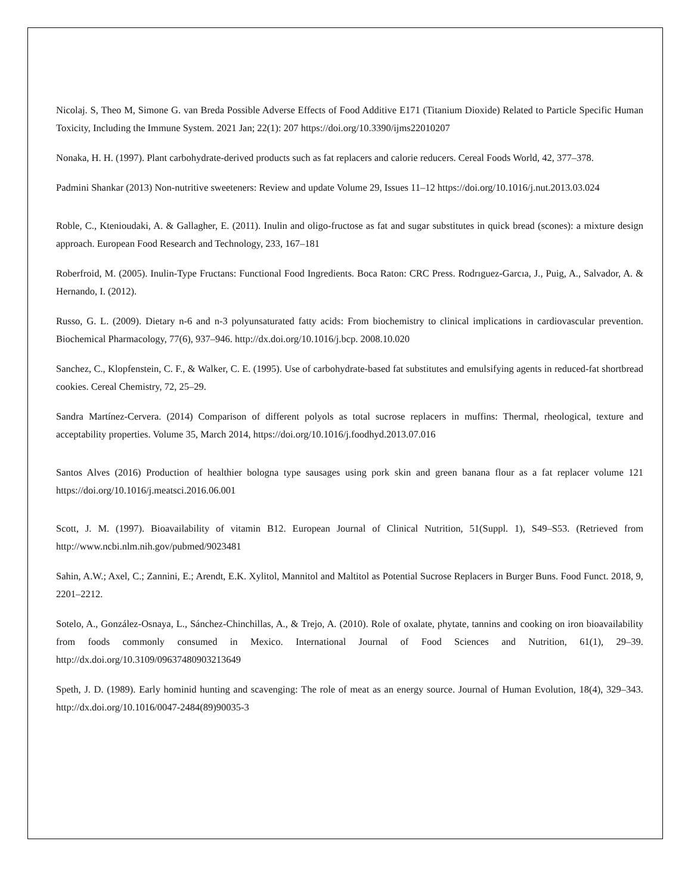Nicolaj. S, Theo M, Simone G. van Breda Possible Adverse Effects of Food Additive E171 (Titanium Dioxide) Related to Particle Specific Human Toxicity, Including the Immune System. 2021 Jan; 22(1): 207 https://doi.org/10.3390/ijms22010207
Nonaka, H. H. (1997). Plant carbohydrate-derived products such as fat replacers and calorie reducers. Cereal Foods World, 42, 377–378.
Padmini Shankar (2013) Non-nutritive sweeteners: Review and update Volume 29, Issues 11–12 https://doi.org/10.1016/j.nut.2013.03.024
Roble, C., Ktenioudaki, A. & Gallagher, E. (2011). Inulin and oligo-fructose as fat and sugar substitutes in quick bread (scones): a mixture design approach. European Food Research and Technology, 233, 167–181
Roberfroid, M. (2005). Inulin-Type Fructans: Functional Food Ingredients. Boca Raton: CRC Press. Rodrıguez-Garcıa, J., Puig, A., Salvador, A. & Hernando, I. (2012).
Russo, G. L. (2009). Dietary n-6 and n-3 polyunsaturated fatty acids: From biochemistry to clinical implications in cardiovascular prevention. Biochemical Pharmacology, 77(6), 937–946. http://dx.doi.org/10.1016/j.bcp. 2008.10.020
Sanchez, C., Klopfenstein, C. F., & Walker, C. E. (1995). Use of carbohydrate-based fat substitutes and emulsifying agents in reduced-fat shortbread cookies. Cereal Chemistry, 72, 25–29.
Sandra Martínez-Cervera. (2014) Comparison of different polyols as total sucrose replacers in muffins: Thermal, rheological, texture and acceptability properties. Volume 35, March 2014, https://doi.org/10.1016/j.foodhyd.2013.07.016
Santos Alves (2016) Production of healthier bologna type sausages using pork skin and green banana flour as a fat replacer volume 121 https://doi.org/10.1016/j.meatsci.2016.06.001
Scott, J. M. (1997). Bioavailability of vitamin B12. European Journal of Clinical Nutrition, 51(Suppl. 1), S49–S53. (Retrieved from http://www.ncbi.nlm.nih.gov/pubmed/9023481
Sahin, A.W.; Axel, C.; Zannini, E.; Arendt, E.K. Xylitol, Mannitol and Maltitol as Potential Sucrose Replacers in Burger Buns. Food Funct. 2018, 9, 2201–2212.
Sotelo, A., González-Osnaya, L., Sánchez-Chinchillas, A., & Trejo, A. (2010). Role of oxalate, phytate, tannins and cooking on iron bioavailability from foods commonly consumed in Mexico. International Journal of Food Sciences and Nutrition, 61(1), 29–39. http://dx.doi.org/10.3109/09637480903213649
Speth, J. D. (1989). Early hominid hunting and scavenging: The role of meat as an energy source. Journal of Human Evolution, 18(4), 329–343. http://dx.doi.org/10.1016/0047-2484(89)90035-3